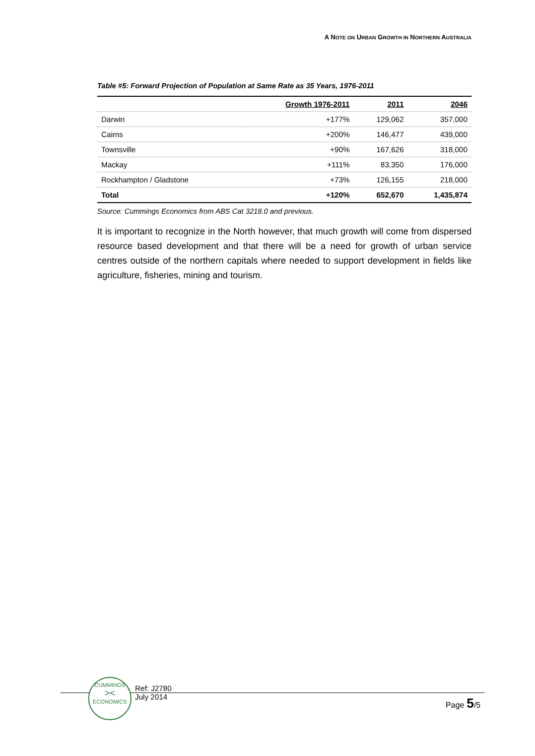A NOTE ON URBAN GROWTH IN NORTHERN AUSTRALIA
Table #5: Forward Projection of Population at Same Rate as 35 Years, 1976-2011
| | Growth 1976-2011 | 2011 | 2046 |
| --- | --- | --- | --- |
| Darwin | +177% | 129,062 | 357,000 |
| Cairns | +200% | 146,477 | 439,000 |
| Townsville | +90% | 167,626 | 318,000 |
| Mackay | +111% | 83,350 | 176,000 |
| Rockhampton / Gladstone | +73% | 126,155 | 218,000 |
| Total | +120% | 652,670 | 1,435,874 |
Source: Cummings Economics from ABS Cat 3218.0 and previous.
It is important to recognize in the North however, that much growth will come from dispersed resource based development and that there will be a need for growth of urban service centres outside of the northern capitals where needed to support development in fields like agriculture, fisheries, mining and tourism.
CUMMINGS
><
ECONOMICS
Ref: J2780
July 2014
Page 5/5